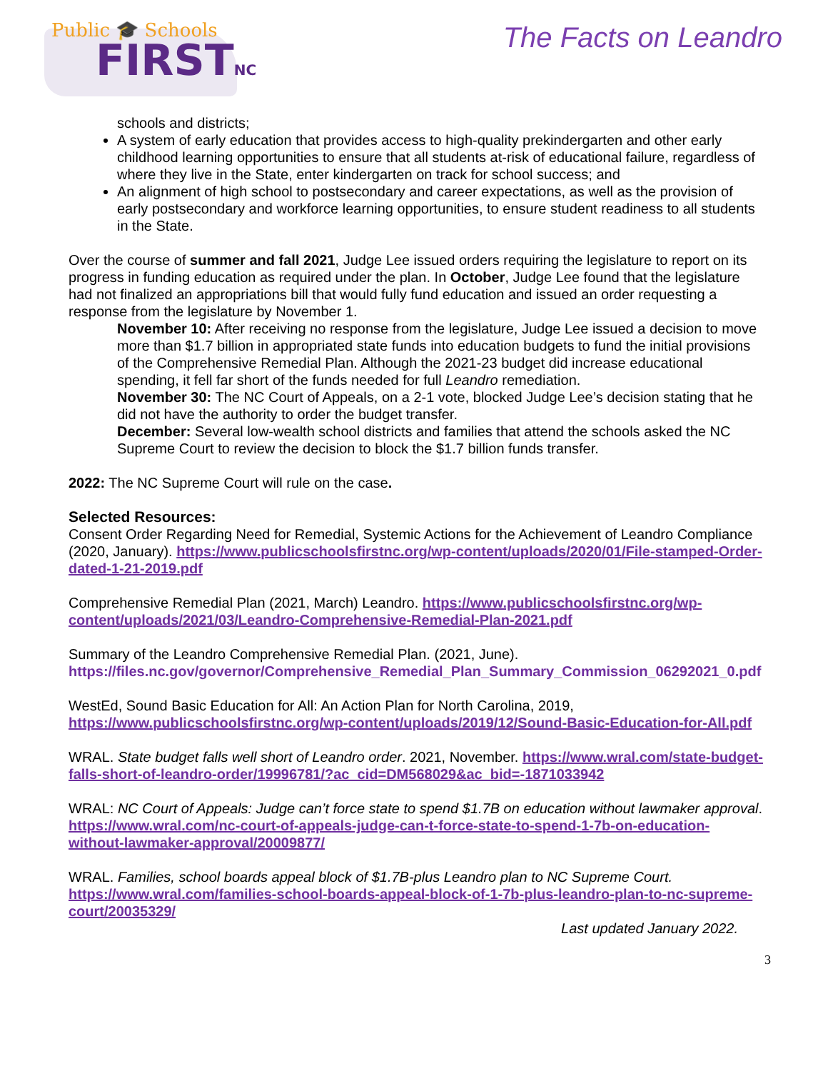Public 🎓 Schools
FIRSTNC
The Facts on Leandro
schools and districts;
A system of early education that provides access to high-quality prekindergarten and other early childhood learning opportunities to ensure that all students at-risk of educational failure, regardless of where they live in the State, enter kindergarten on track for school success; and
An alignment of high school to postsecondary and career expectations, as well as the provision of early postsecondary and workforce learning opportunities, to ensure student readiness to all students in the State.
Over the course of summer and fall 2021, Judge Lee issued orders requiring the legislature to report on its progress in funding education as required under the plan. In October, Judge Lee found that the legislature had not finalized an appropriations bill that would fully fund education and issued an order requesting a response from the legislature by November 1.
November 10: After receiving no response from the legislature, Judge Lee issued a decision to move more than $1.7 billion in appropriated state funds into education budgets to fund the initial provisions of the Comprehensive Remedial Plan. Although the 2021-23 budget did increase educational spending, it fell far short of the funds needed for full Leandro remediation.
November 30: The NC Court of Appeals, on a 2-1 vote, blocked Judge Lee’s decision stating that he did not have the authority to order the budget transfer.
December: Several low-wealth school districts and families that attend the schools asked the NC Supreme Court to review the decision to block the $1.7 billion funds transfer.
2022: The NC Supreme Court will rule on the case.
Selected Resources:
Consent Order Regarding Need for Remedial, Systemic Actions for the Achievement of Leandro Compliance (2020, January). https://www.publicschoolsfirstnc.org/wp-content/uploads/2020/01/File-stamped-Order-dated-1-21-2019.pdf
Comprehensive Remedial Plan (2021, March) Leandro. https://www.publicschoolsfirstnc.org/wp-content/uploads/2021/03/Leandro-Comprehensive-Remedial-Plan-2021.pdf
Summary of the Leandro Comprehensive Remedial Plan. (2021, June). https://files.nc.gov/governor/Comprehensive_Remedial_Plan_Summary_Commission_06292021_0.pdf
WestEd, Sound Basic Education for All: An Action Plan for North Carolina, 2019, https://www.publicschoolsfirstnc.org/wp-content/uploads/2019/12/Sound-Basic-Education-for-All.pdf
WRAL. State budget falls well short of Leandro order. 2021, November. https://www.wral.com/state-budget-falls-short-of-leandro-order/19996781/?ac_cid=DM568029&ac_bid=-1871033942
WRAL: NC Court of Appeals: Judge can’t force state to spend $1.7B on education without lawmaker approval. https://www.wral.com/nc-court-of-appeals-judge-can-t-force-state-to-spend-1-7b-on-education-without-lawmaker-approval/20009877/
WRAL. Families, school boards appeal block of $1.7B-plus Leandro plan to NC Supreme Court. https://www.wral.com/families-school-boards-appeal-block-of-1-7b-plus-leandro-plan-to-nc-supreme-court/20035329/
Last updated January 2022.
3